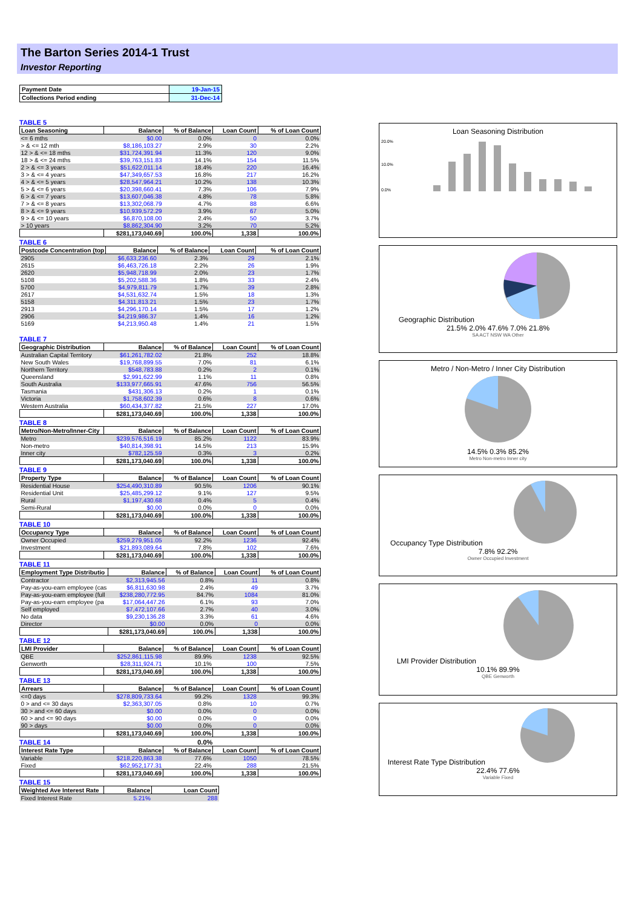The Barton Series 2014-1 Trust
Investor Reporting
| Payment Date | 19-Jan-15 |
| Collections Period ending | 31-Dec-14 |
TABLE 5
| Loan Seasoning | Balance | % of Balance | Loan Count | % of Loan Count |
| --- | --- | --- | --- | --- |
| <= 6 mths | $0.00 | 0.0% | 0 | 0.0% |
| > & <= 12 mth | $8,186,103.27 | 2.9% | 30 | 2.2% |
| 12 > & <= 18 mths | $31,724,391.94 | 11.3% | 120 | 9.0% |
| 18 > & <= 24 mths | $39,763,151.83 | 14.1% | 154 | 11.5% |
| 2 > & <= 3 years | $51,622,011.14 | 18.4% | 220 | 16.4% |
| 3 > & <= 4 years | $47,349,657.53 | 16.8% | 217 | 16.2% |
| 4 > & <= 5 years | $28,547,964.21 | 10.2% | 138 | 10.3% |
| 5 > & <= 6 years | $20,398,660.41 | 7.3% | 106 | 7.9% |
| 6 > & <= 7 years | $13,607,046.38 | 4.8% | 78 | 5.8% |
| 7 > & <= 8 years | $13,302,068.79 | 4.7% | 88 | 6.6% |
| 8 > & <= 9 years | $10,939,572.29 | 3.9% | 67 | 5.0% |
| 9 > & <= 10 years | $6,870,108.00 | 2.4% | 50 | 3.7% |
| > 10 years | $8,862,304.90 | 3.2% | 70 | 5.2% |
| | $281,173,040.69 | 100.0% | 1,338 | 100.0% |
TABLE 6
| Postcode Concentration (top | Balance | % of Balance | Loan Count | % of Loan Count |
| --- | --- | --- | --- | --- |
| 2905 | $6,633,236.60 | 2.3% | 29 | 2.1% |
| 2615 | $6,463,726.18 | 2.2% | 26 | 1.9% |
| 2620 | $5,948,718.99 | 2.0% | 23 | 1.7% |
| 5108 | $5,202,588.36 | 1.8% | 33 | 2.4% |
| 5700 | $4,979,811.79 | 1.7% | 39 | 2.8% |
| 2617 | $4,531,632.74 | 1.5% | 18 | 1.3% |
| 5158 | $4,311,813.21 | 1.5% | 23 | 1.7% |
| 2913 | $4,296,170.14 | 1.5% | 17 | 1.2% |
| 2906 | $4,219,986.37 | 1.4% | 16 | 1.2% |
| 5169 | $4,213,950.48 | 1.4% | 21 | 1.5% |
TABLE 7
| Geographic Distribution | Balance | % of Balance | Loan Count | % of Loan Count |
| --- | --- | --- | --- | --- |
| Australian Capital Territory | $61,261,782.02 | 21.8% | 252 | 18.8% |
| New South Wales | $19,768,899.55 | 7.0% | 81 | 6.1% |
| Northern Territory | $548,783.88 | 0.2% | 2 | 0.1% |
| Queensland | $2,991,622.99 | 1.1% | 11 | 0.8% |
| South Australia | $133,977,665.91 | 47.6% | 756 | 56.5% |
| Tasmania | $431,306.13 | 0.2% | 1 | 0.1% |
| Victoria | $1,758,602.39 | 0.6% | 8 | 0.6% |
| Western Australia | $60,434,377.82 | 21.5% | 227 | 17.0% |
| | $281,173,040.69 | 100.0% | 1,338 | 100.0% |
TABLE 8
| Metro/Non-Metro/Inner-City | Balance | % of Balance | Loan Count | % of Loan Count |
| --- | --- | --- | --- | --- |
| Metro | $239,576,516.19 | 85.2% | 1122 | 83.9% |
| Non-metro | $40,814,398.91 | 14.5% | 213 | 15.9% |
| Inner city | $782,125.59 | 0.3% | 3 | 0.2% |
| | $281,173,040.69 | 100.0% | 1,338 | 100.0% |
TABLE 9
| Property Type | Balance | % of Balance | Loan Count | % of Loan Count |
| --- | --- | --- | --- | --- |
| Residential House | $254,490,310.89 | 90.5% | 1206 | 90.1% |
| Residential Unit | $25,485,299.12 | 9.1% | 127 | 9.5% |
| Rural | $1,197,430.68 | 0.4% | 5 | 0.4% |
| Semi-Rural | $0.00 | 0.0% | 0 | 0.0% |
| | $281,173,040.69 | 100.0% | 1,338 | 100.0% |
TABLE 10
| Occupancy Type | Balance | % of Balance | Loan Count | % of Loan Count |
| --- | --- | --- | --- | --- |
| Owner Occupied | $259,279,951.05 | 92.2% | 1236 | 92.4% |
| Investment | $21,893,089.64 | 7.8% | 102 | 7.6% |
| | $281,173,040.69 | 100.0% | 1,338 | 100.0% |
TABLE 11
| Employment Type Distributio | Balance | % of Balance | Loan Count | % of Loan Count |
| --- | --- | --- | --- | --- |
| Contractor | $2,313,945.56 | 0.8% | 11 | 0.8% |
| Pay-as-you-earn employee (cas | $6,811,630.98 | 2.4% | 49 | 3.7% |
| Pay-as-you-earn employee (full | $238,280,772.95 | 84.7% | 1084 | 81.0% |
| Pay-as-you-earn employee (pa | $17,064,447.26 | 6.1% | 93 | 7.0% |
| Self employed | $7,472,107.66 | 2.7% | 40 | 3.0% |
| No data | $9,230,136.28 | 3.3% | 61 | 4.6% |
| Director | $0.00 | 0.0% | 0 | 0.0% |
| | $281,173,040.69 | 100.0% | 1,338 | 100.0% |
TABLE 12
| LMI Provider | Balance | % of Balance | Loan Count | % of Loan Count |
| --- | --- | --- | --- | --- |
| QBE | $252,861,115.98 | 89.9% | 1238 | 92.5% |
| Genworth | $28,311,924.71 | 10.1% | 100 | 7.5% |
| | $281,173,040.69 | 100.0% | 1,338 | 100.0% |
TABLE 13
| Arrears | Balance | % of Balance | Loan Count | % of Loan Count |
| --- | --- | --- | --- | --- |
| <=0 days | $278,809,733.64 | 99.2% | 1328 | 99.3% |
| 0 > and <= 30 days | $2,363,307.05 | 0.8% | 10 | 0.7% |
| 30 > and <= 60 days | $0.00 | 0.0% | 0 | 0.0% |
| 60 > and <= 90 days | $0.00 | 0.0% | 0 | 0.0% |
| 90 > days | $0.00 | 0.0% | 0 | 0.0% |
| | $281,173,040.69 | 100.0% | 1,338 | 100.0% |
TABLE 14 0.0%
| Interest Rate Type | Balance | % of Balance | Loan Count | % of Loan Count |
| --- | --- | --- | --- | --- |
| Variable | $218,220,863.38 | 77.6% | 1050 | 78.5% |
| Fixed | $62,952,177.31 | 22.4% | 288 | 21.5% |
| | $281,173,040.69 | 100.0% | 1,338 | 100.0% |
TABLE 15
| Weighted Ave Interest Rate | Balance | Loan Count |
| --- | --- | --- |
| Fixed Interest Rate | 5.21% | 288 |
Loan Seasoning Distribution
20.0%
10.0%
0.0%
Geographic Distribution
21.5% 2.0% 47.6% 7.0% 21.8%
SA ACT NSW WA Other
Metro / Non-Metro / Inner City Distribution
14.5% 0.3% 85.2%
Metro Non-metro Inner city
Occupancy Type Distribution
7.8% 92.2%
Owner Occupied Investment
LMI Provider Distribution
10.1% 89.9%
QBE Genworth
Interest Rate Type Distribution
22.4% 77.6%
Variable Fixed